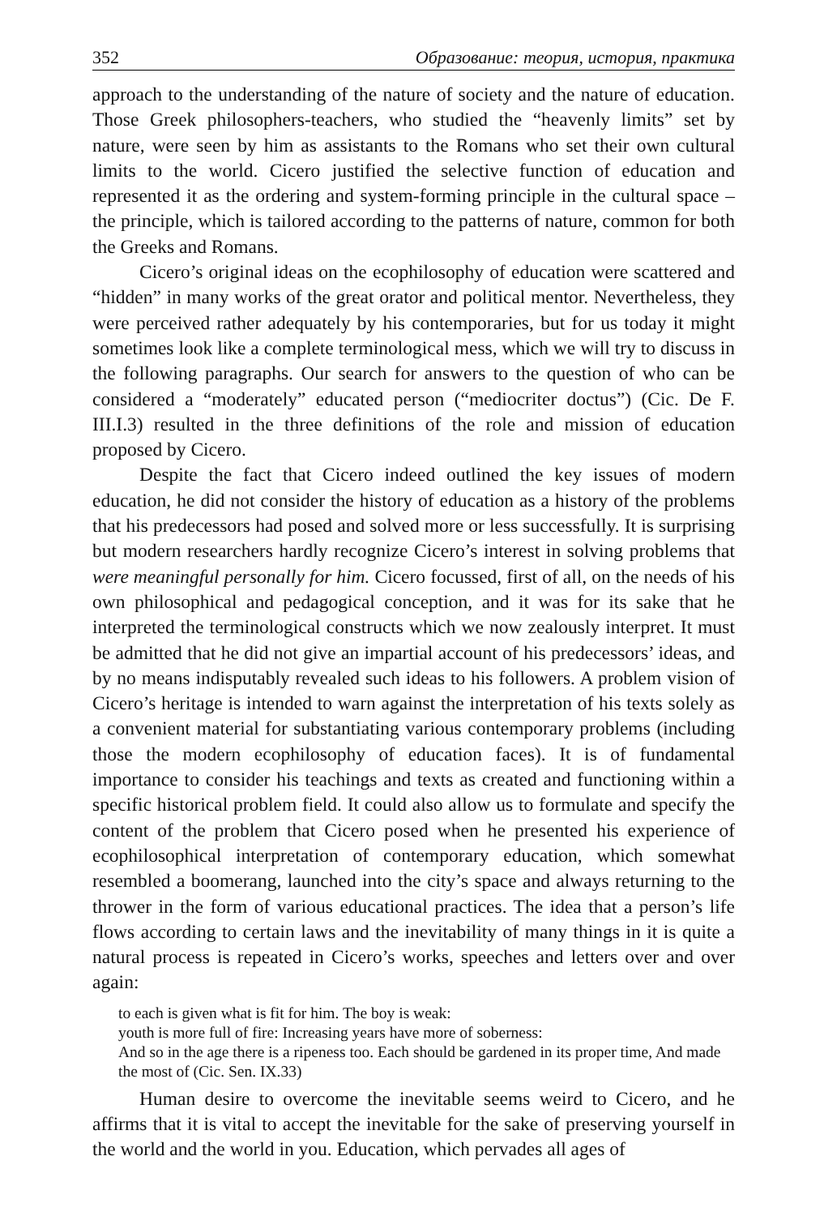352 Образование: теория, история, практика
approach to the understanding of the nature of society and the nature of educa­tion. Those Greek philosophers-teachers, who studied the “heavenly limits” set by nature, were seen by him as assistants to the Romans who set their own cultural limits to the world. Cicero justified the selective function of education and represented it as the ordering and system-forming principle in the cultural space – the principle, which is tailored according to the patterns of nature, common for both the Greeks and Romans.
Cicero’s original ideas on the ecophilosophy of education were scattered and “hidden” in many works of the great orator and political mentor. Never­theless, they were perceived rather adequately by his contemporaries, but for us today it might sometimes look like a complete terminological mess, which we will try to discuss in the following paragraphs. Our search for answers to the question of who can be considered a “moderately” educated person (“mediocriter doctus”) (Cic. De F. III.I.3) resulted in the three definitions of the role and mission of education proposed by Cicero.
Despite the fact that Cicero indeed outlined the key issues of modern education, he did not consider the history of education as a history of the problems that his predecessors had posed and solved more or less successfully. It is surprising but modern researchers hardly recognize Cicero’s interest in solving problems that were meaningful personally for him. Cicero focussed, first of all, on the needs of his own philosophical and pedagogical conception, and it was for its sake that he interpreted the terminological constructs which we now zealously interpret. It must be admitted that he did not give an impartial account of his predecessors’ ideas, and by no means indisputably revealed such ideas to his followers. A problem vision of Cicero’s heritage is intended to warn against the interpretation of his texts solely as a convenient material for substantiating various contemporary problems (including those the modern ecophilosophy of education faces). It is of fundamental importance to consider his teachings and texts as created and functioning within a specific historical problem field. It could also allow us to formulate and specify the content of the problem that Cicero posed when he presented his experience of ecophilosophical interpretation of contemporary education, which somewhat resembled a boomerang, launched into the city’s space and always returning to the thrower in the form of various educational practices. The idea that a person’s life flows according to certain laws and the inevitability of many things in it is quite a natural process is repeated in Cicero’s works, speeches and letters over and over again:
to each is given what is fit for him. The boy is weak:
youth is more full of fire: Increasing years have more of soberness:
And so in the age there is a ripeness too. Each should be gardened in its proper time, And made the most of (Cic. Sen. IX.33)
Human desire to overcome the inevitable seems weird to Cicero, and he affirms that it is vital to accept the inevitable for the sake of preserving your­self in the world and the world in you. Education, which pervades all ages of